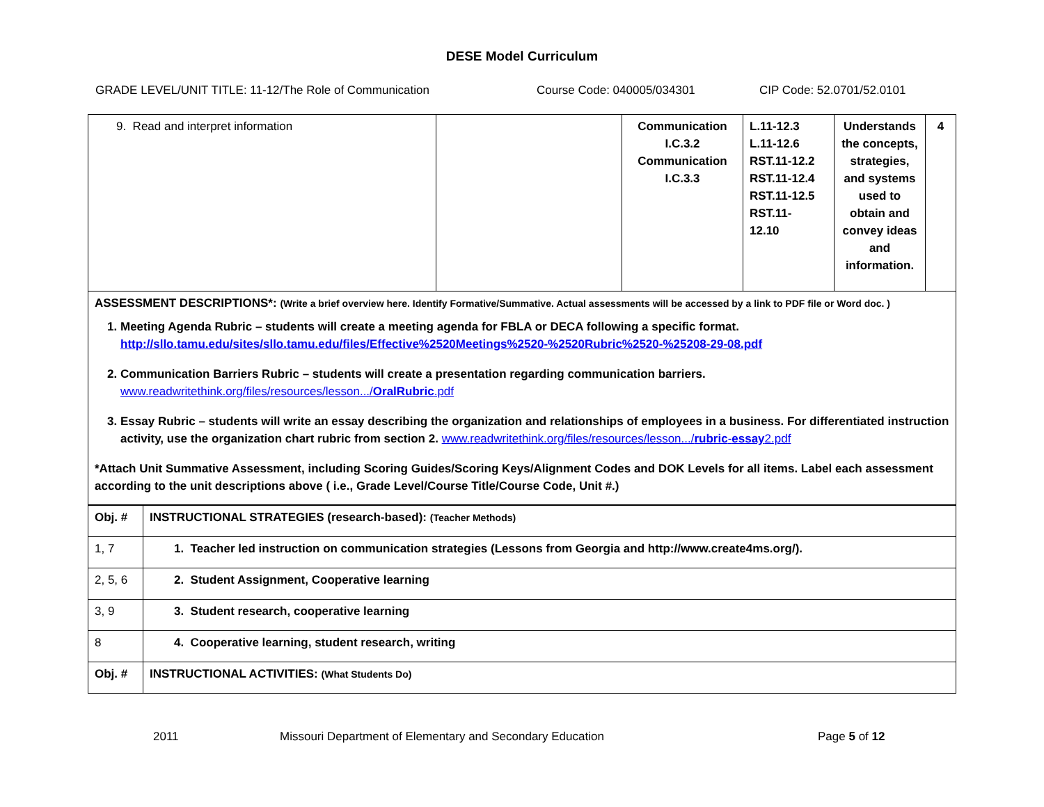DESE Model Curriculum
GRADE LEVEL/UNIT TITLE: 11-12/The Role of Communication Course Code: 040005/034301 CIP Code: 52.0701/52.0101
| 9. Read and interpret information | | Communication I.C.3.2 Communication I.C.3.3 | L.11-12.3 L.11-12.6 RST.11-12.2 RST.11-12.4 RST.11-12.5 RST.11- 12.10 | Understands the concepts, strategies, and systems used to obtain and convey ideas and information. | 4 |
| ASSESSMENT DESCRIPTIONS*: (Write a brief overview here. Identify Formative/Summative. Actual assessments will be accessed by a link to PDF file or Word doc. ) 1. Meeting Agenda Rubric – students will create a meeting agenda for FBLA or DECA following a specific format. http://sllo.tamu.edu/sites/sllo.tamu.edu/files/Effective%2520Meetings%2520-%2520Rubric%2520-%25208-29-08.pdf 2. Communication Barriers Rubric – students will create a presentation regarding communication barriers. www.readwritethink.org/files/resources/lesson.../ OralRubric .pdf 3. Essay Rubric – students will write an essay describing the organization and relationships of employees in a business. For differentiated instruction activity, use the organization chart rubric from section 2. www.readwritethink.org/files/resources/lesson.../ rubric - essay 2.pdf *Attach Unit Summative Assessment, including Scoring Guides/Scoring Keys/Alignment Codes and DOK Levels for all items. Label each assessment according to the unit descriptions above ( i.e., Grade Level/Course Title/Course Code, Unit #.) | | | | | |
| Obj. # | INSTRUCTIONAL STRATEGIES (research-based): (Teacher Methods) |
| 1, 7 | 1. Teacher led instruction on communication strategies (Lessons from Georgia and http://www.create4ms.org/). |
| 2, 5, 6 | 2. Student Assignment, Cooperative learning |
| 3, 9 | 3. Student research, cooperative learning |
| 8 | 4. Cooperative learning, student research, writing |
| Obj. # | INSTRUCTIONAL ACTIVITIES: (What Students Do) |
2011 Missouri Department of Elementary and Secondary Education Page 5 of 12